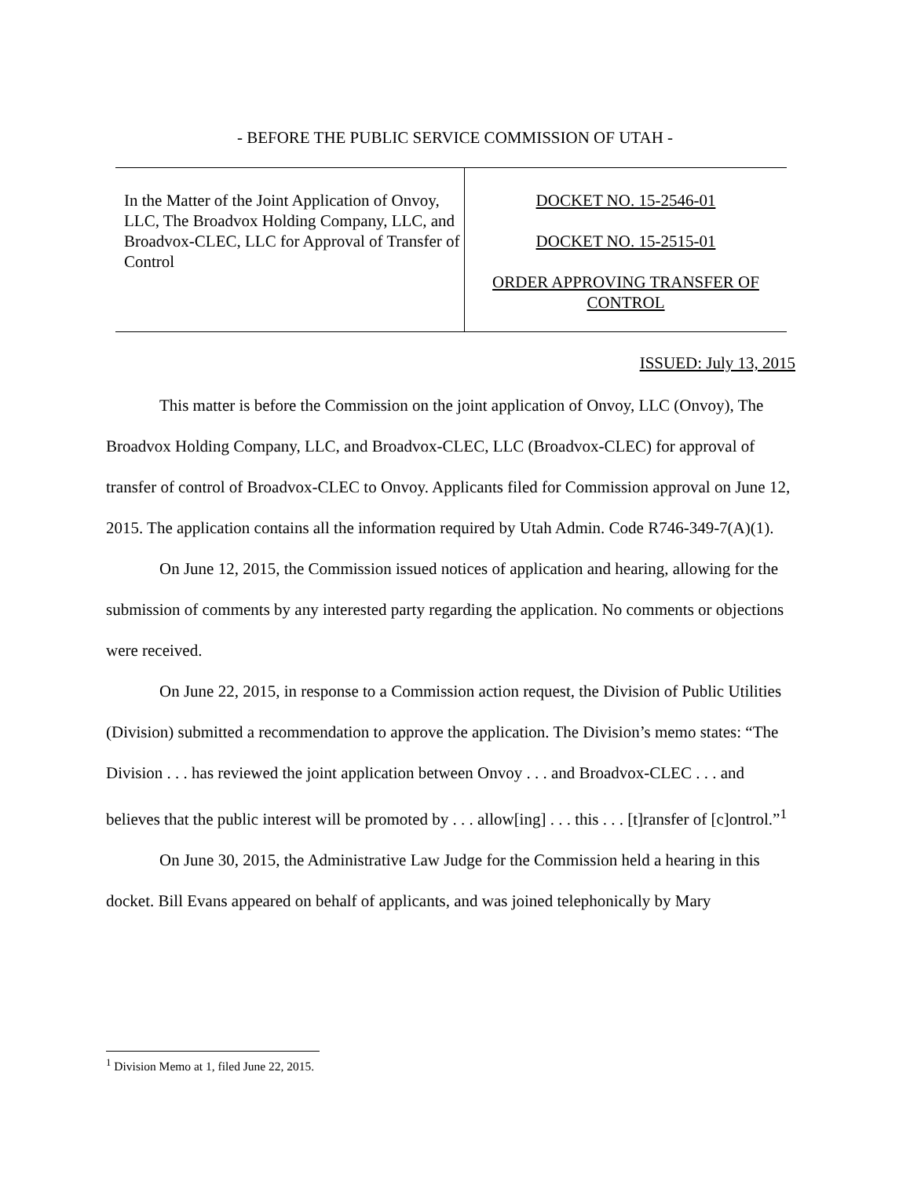- BEFORE THE PUBLIC SERVICE COMMISSION OF UTAH -
In the Matter of the Joint Application of Onvoy, LLC, The Broadvox Holding Company, LLC, and Broadvox-CLEC, LLC for Approval of Transfer of Control
DOCKET NO. 15-2546-01
DOCKET NO. 15-2515-01
ORDER APPROVING TRANSFER OF
CONTROL
ISSUED: July 13, 2015
This matter is before the Commission on the joint application of Onvoy, LLC (Onvoy), The Broadvox Holding Company, LLC, and Broadvox-CLEC, LLC (Broadvox-CLEC) for approval of transfer of control of Broadvox-CLEC to Onvoy. Applicants filed for Commission approval on June 12, 2015. The application contains all the information required by Utah Admin. Code R746-349-7(A)(1).
On June 12, 2015, the Commission issued notices of application and hearing, allowing for the submission of comments by any interested party regarding the application. No comments or objections were received.
On June 22, 2015, in response to a Commission action request, the Division of Public Utilities (Division) submitted a recommendation to approve the application. The Division’s memo states: “The Division . . . has reviewed the joint application between Onvoy . . . and Broadvox-CLEC . . . and believes that the public interest will be promoted by . . . allow[ing] . . . this . . . [t]ransfer of [c]ontrol.”<sup>1</sup>
On June 30, 2015, the Administrative Law Judge for the Commission held a hearing in this docket. Bill Evans appeared on behalf of applicants, and was joined telephonically by Mary
<sup>1</sup> Division Memo at 1, filed June 22, 2015.